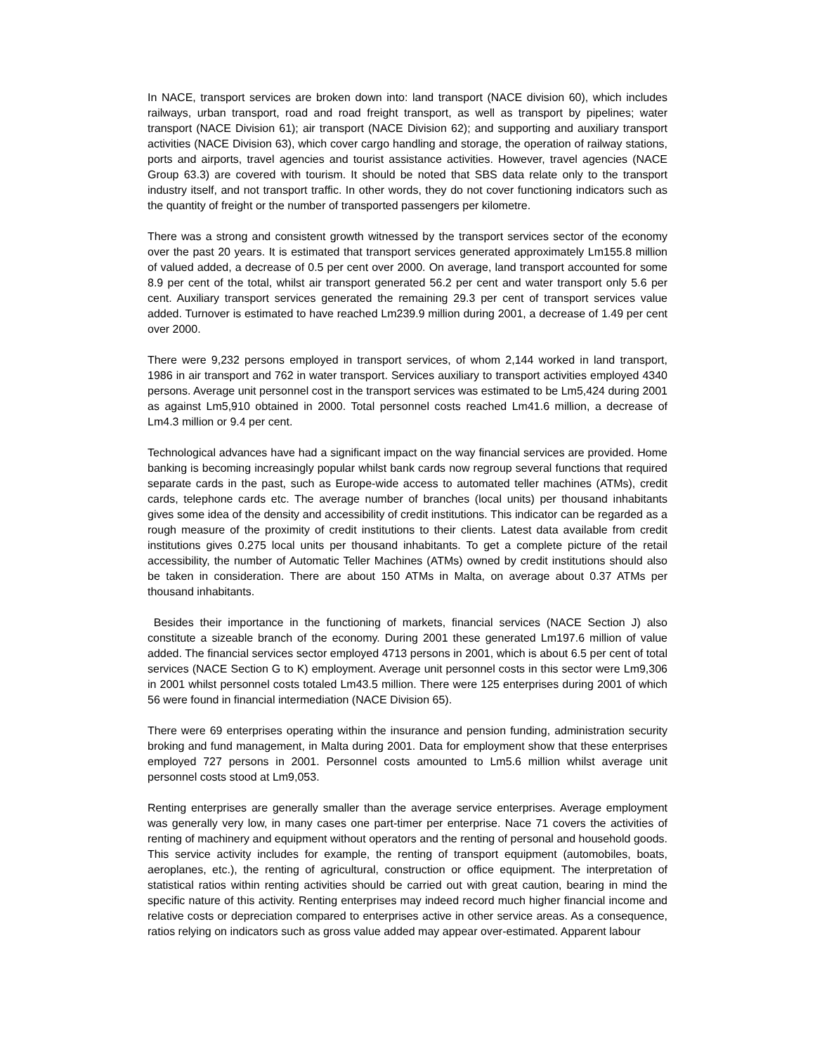In NACE, transport services are broken down into: land transport (NACE division 60), which includes railways, urban transport, road and road freight transport, as well as transport by pipelines; water transport (NACE Division 61); air transport (NACE Division 62); and supporting and auxiliary transport activities (NACE Division 63), which cover cargo handling and storage, the operation of railway stations, ports and airports, travel agencies and tourist assistance activities. However, travel agencies (NACE Group 63.3) are covered with tourism. It should be noted that SBS data relate only to the transport industry itself, and not transport traffic. In other words, they do not cover functioning indicators such as the quantity of freight or the number of transported passengers per kilometre.
There was a strong and consistent growth witnessed by the transport services sector of the economy over the past 20 years. It is estimated that transport services generated approximately Lm155.8 million of valued added, a decrease of 0.5 per cent over 2000. On average, land transport accounted for some 8.9 per cent of the total, whilst air transport generated 56.2 per cent and water transport only 5.6 per cent. Auxiliary transport services generated the remaining 29.3 per cent of transport services value added. Turnover is estimated to have reached Lm239.9 million during 2001, a decrease of 1.49 per cent over 2000.
There were 9,232 persons employed in transport services, of whom 2,144 worked in land transport, 1986 in air transport and 762 in water transport. Services auxiliary to transport activities employed 4340 persons. Average unit personnel cost in the transport services was estimated to be Lm5,424 during 2001 as against Lm5,910 obtained in 2000. Total personnel costs reached Lm41.6 million, a decrease of Lm4.3 million or 9.4 per cent.
Technological advances have had a significant impact on the way financial services are provided. Home banking is becoming increasingly popular whilst bank cards now regroup several functions that required separate cards in the past, such as Europe-wide access to automated teller machines (ATMs), credit cards, telephone cards etc. The average number of branches (local units) per thousand inhabitants gives some idea of the density and accessibility of credit institutions. This indicator can be regarded as a rough measure of the proximity of credit institutions to their clients. Latest data available from credit institutions gives 0.275 local units per thousand inhabitants. To get a complete picture of the retail accessibility, the number of Automatic Teller Machines (ATMs) owned by credit institutions should also be taken in consideration. There are about 150 ATMs in Malta, on average about 0.37 ATMs per thousand inhabitants.
Besides their importance in the functioning of markets, financial services (NACE Section J) also constitute a sizeable branch of the economy. During 2001 these generated Lm197.6 million of value added. The financial services sector employed 4713 persons in 2001, which is about 6.5 per cent of total services (NACE Section G to K) employment. Average unit personnel costs in this sector were Lm9,306 in 2001 whilst personnel costs totaled Lm43.5 million. There were 125 enterprises during 2001 of which 56 were found in financial intermediation (NACE Division 65).
There were 69 enterprises operating within the insurance and pension funding, administration security broking and fund management, in Malta during 2001. Data for employment show that these enterprises employed 727 persons in 2001. Personnel costs amounted to Lm5.6 million whilst average unit personnel costs stood at Lm9,053.
Renting enterprises are generally smaller than the average service enterprises. Average employment was generally very low, in many cases one part-timer per enterprise. Nace 71 covers the activities of renting of machinery and equipment without operators and the renting of personal and household goods. This service activity includes for example, the renting of transport equipment (automobiles, boats, aeroplanes, etc.), the renting of agricultural, construction or office equipment. The interpretation of statistical ratios within renting activities should be carried out with great caution, bearing in mind the specific nature of this activity. Renting enterprises may indeed record much higher financial income and relative costs or depreciation compared to enterprises active in other service areas. As a consequence, ratios relying on indicators such as gross value added may appear over-estimated. Apparent labour